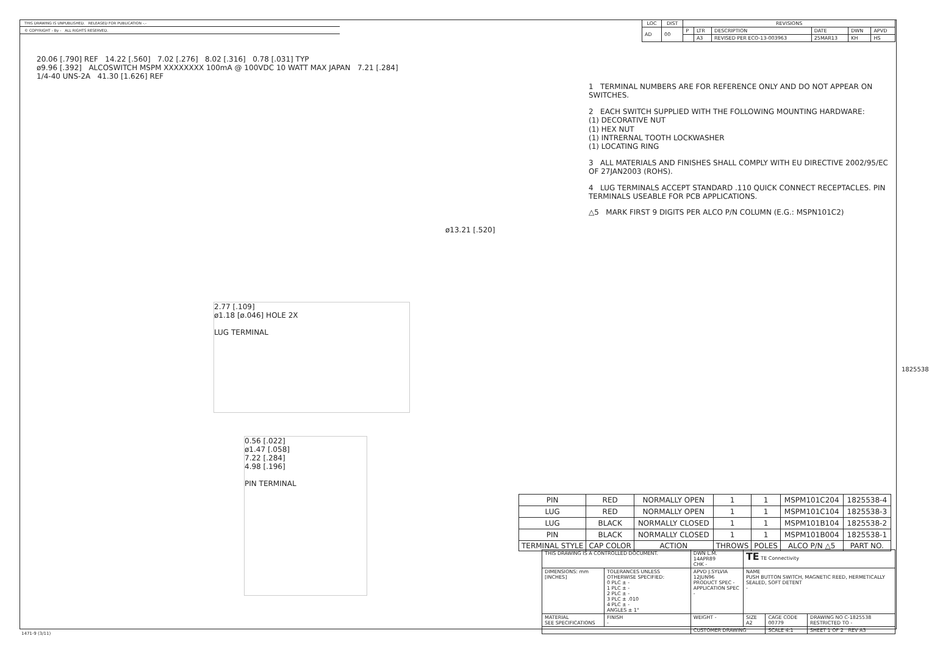THIS DRAWING IS UNPUBLISHED. RELEASED FOR PUBLICATION -.-
© COPYRIGHT - By - ALL RIGHTS RESERVED.
| LOC | DIST | REVISIONS | | | | | |
| --- | --- | --- | --- | --- | --- | --- | --- |
| AD | 00 | P | LTR | DESCRIPTION | DATE | DWN | APVD |
| | | | A3 | REVISED PER ECO-13-003963 | 25MAR13 | KH | HS |
20.06 [.790] REF 14.22 [.560] 7.02 [.276] 8.02 [.316] 0.78 [.031] TYP
ø9.96 [.392] ALCOSWITCH MSPM XXXXXXXX 100mA @ 100VDC 10 WATT MAX JAPAN 7.21 [.284]
1/4-40 UNS-2A 41.30 [1.626] REF
ø13.21 [.520]
1 TERMINAL NUMBERS ARE FOR REFERENCE ONLY AND DO NOT APPEAR ON SWITCHES.
2 EACH SWITCH SUPPLIED WITH THE FOLLOWING MOUNTING HARDWARE:
(1) DECORATIVE NUT
(1) HEX NUT
(1) INTRERNAL TOOTH LOCKWASHER
(1) LOCATING RING
3 ALL MATERIALS AND FINISHES SHALL COMPLY WITH EU DIRECTIVE 2002/95/EC OF 27JAN2003 (ROHS).
4 LUG TERMINALS ACCEPT STANDARD .110 QUICK CONNECT RECEPTACLES. PIN TERMINALS USEABLE FOR PCB APPLICATIONS.
△5 MARK FIRST 9 DIGITS PER ALCO P/N COLUMN (E.G.: MSPN101C2)
2.77 [.109]
ø1.18 [ø.046] HOLE 2X
LUG TERMINAL
0.56 [.022]
ø1.47 [.058]
7.22 [.284]
4.98 [.196]
PIN TERMINAL
1825538
| PIN | RED | NORMALLY OPEN | 1 | 1 | MSPM101C204 | 1825538-4 |
| LUG | RED | NORMALLY OPEN | 1 | 1 | MSPM101C104 | 1825538-3 |
| LUG | BLACK | NORMALLY CLOSED | 1 | 1 | MSPM101B104 | 1825538-2 |
| PIN | BLACK | NORMALLY CLOSED | 1 | 1 | MSPM101B004 | 1825538-1 |
| TERMINAL STYLE | CAP COLOR | ACTION | THROWS | POLES | ALCO P/N △5 | PART NO. |
| THIS DRAWING IS A CONTROLLED DOCUMENT. | | DWN L.M. 14APR89 CHK - | TE TE Connectivity | | |
| DIMENSIONS: mm [INCHES] | TOLERANCES UNLESS OTHERWISE SPECIFIED: 0 PLC ± - 1 PLC ± - 2 PLC ± - 3 PLC ± .010 4 PLC ± - ANGLES ± 1° | APVD J.SYLVIA 12JUN96 PRODUCT SPEC - APPLICATION SPEC - | NAME PUSH BUTTON SWITCH, MAGNETIC REED, HERMETICALLY SEALED, SOFT DETENT - | | |
| MATERIAL SEE SPECIFICATIONS | FINISH - | WEIGHT - | SIZE A2 | CAGE CODE 00779 | DRAWING NO C-1825538 RESTRICTED TO - |
| | | CUSTOMER DRAWING | | SCALE 4:1 | SHEET 1 OF 2 REV A3 |
1471-9 (3/11)